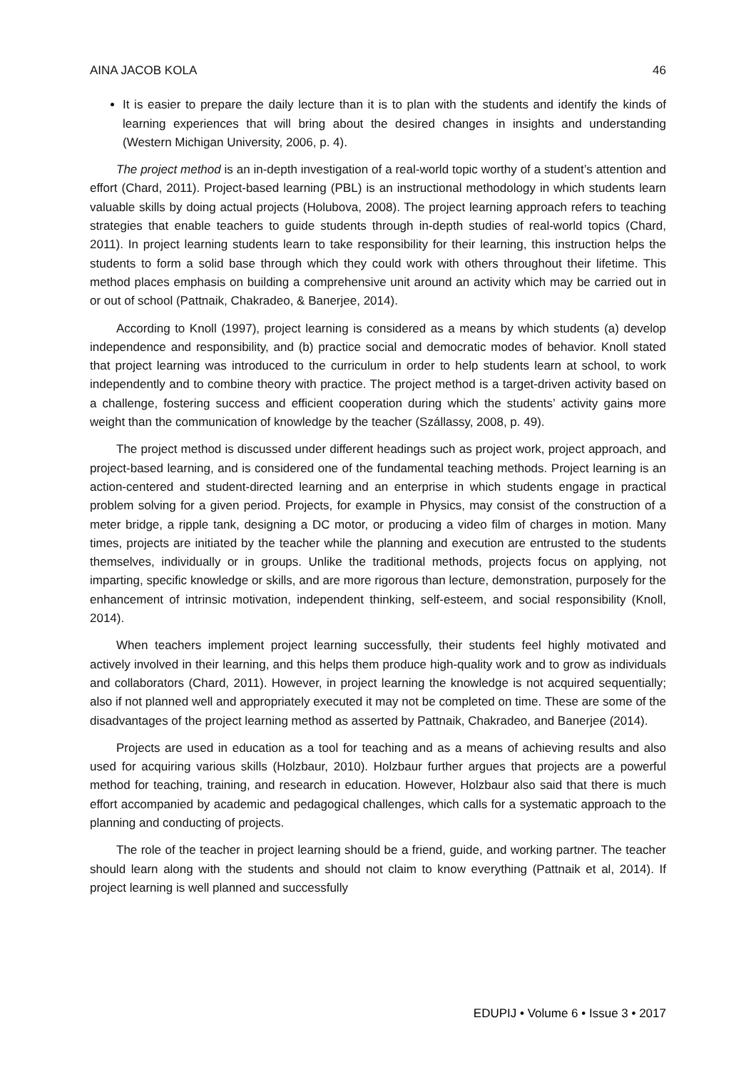AINA JACOB KOLA 46
It is easier to prepare the daily lecture than it is to plan with the students and identify the kinds of learning experiences that will bring about the desired changes in insights and understanding (Western Michigan University, 2006, p. 4).
The project method is an in-depth investigation of a real-world topic worthy of a student’s attention and effort (Chard, 2011). Project-based learning (PBL) is an instructional methodology in which students learn valuable skills by doing actual projects (Holubova, 2008). The project learning approach refers to teaching strategies that enable teachers to guide students through in-depth studies of real-world topics (Chard, 2011). In project learning students learn to take responsibility for their learning, this instruction helps the students to form a solid base through which they could work with others throughout their lifetime. This method places emphasis on building a comprehensive unit around an activity which may be carried out in or out of school (Pattnaik, Chakradeo, & Banerjee, 2014).
According to Knoll (1997), project learning is considered as a means by which students (a) develop independence and responsibility, and (b) practice social and democratic modes of behavior. Knoll stated that project learning was introduced to the curriculum in order to help students learn at school, to work independently and to combine theory with practice. The project method is a target-driven activity based on a challenge, fostering success and efficient cooperation during which the students’ activity gains more weight than the communication of knowledge by the teacher (Szállassy, 2008, p. 49).
The project method is discussed under different headings such as project work, project approach, and project-based learning, and is considered one of the fundamental teaching methods. Project learning is an action-centered and student-directed learning and an enterprise in which students engage in practical problem solving for a given period. Projects, for example in Physics, may consist of the construction of a meter bridge, a ripple tank, designing a DC motor, or producing a video film of charges in motion. Many times, projects are initiated by the teacher while the planning and execution are entrusted to the students themselves, individually or in groups. Unlike the traditional methods, projects focus on applying, not imparting, specific knowledge or skills, and are more rigorous than lecture, demonstration, purposely for the enhancement of intrinsic motivation, independent thinking, self-esteem, and social responsibility (Knoll, 2014).
When teachers implement project learning successfully, their students feel highly motivated and actively involved in their learning, and this helps them produce high-quality work and to grow as individuals and collaborators (Chard, 2011). However, in project learning the knowledge is not acquired sequentially; also if not planned well and appropriately executed it may not be completed on time. These are some of the disadvantages of the project learning method as asserted by Pattnaik, Chakradeo, and Banerjee (2014).
Projects are used in education as a tool for teaching and as a means of achieving results and also used for acquiring various skills (Holzbaur, 2010). Holzbaur further argues that projects are a powerful method for teaching, training, and research in education. However, Holzbaur also said that there is much effort accompanied by academic and pedagogical challenges, which calls for a systematic approach to the planning and conducting of projects.
The role of the teacher in project learning should be a friend, guide, and working partner. The teacher should learn along with the students and should not claim to know everything (Pattnaik et al, 2014). If project learning is well planned and successfully
EDUPIJ • Volume 6 • Issue 3 • 2017